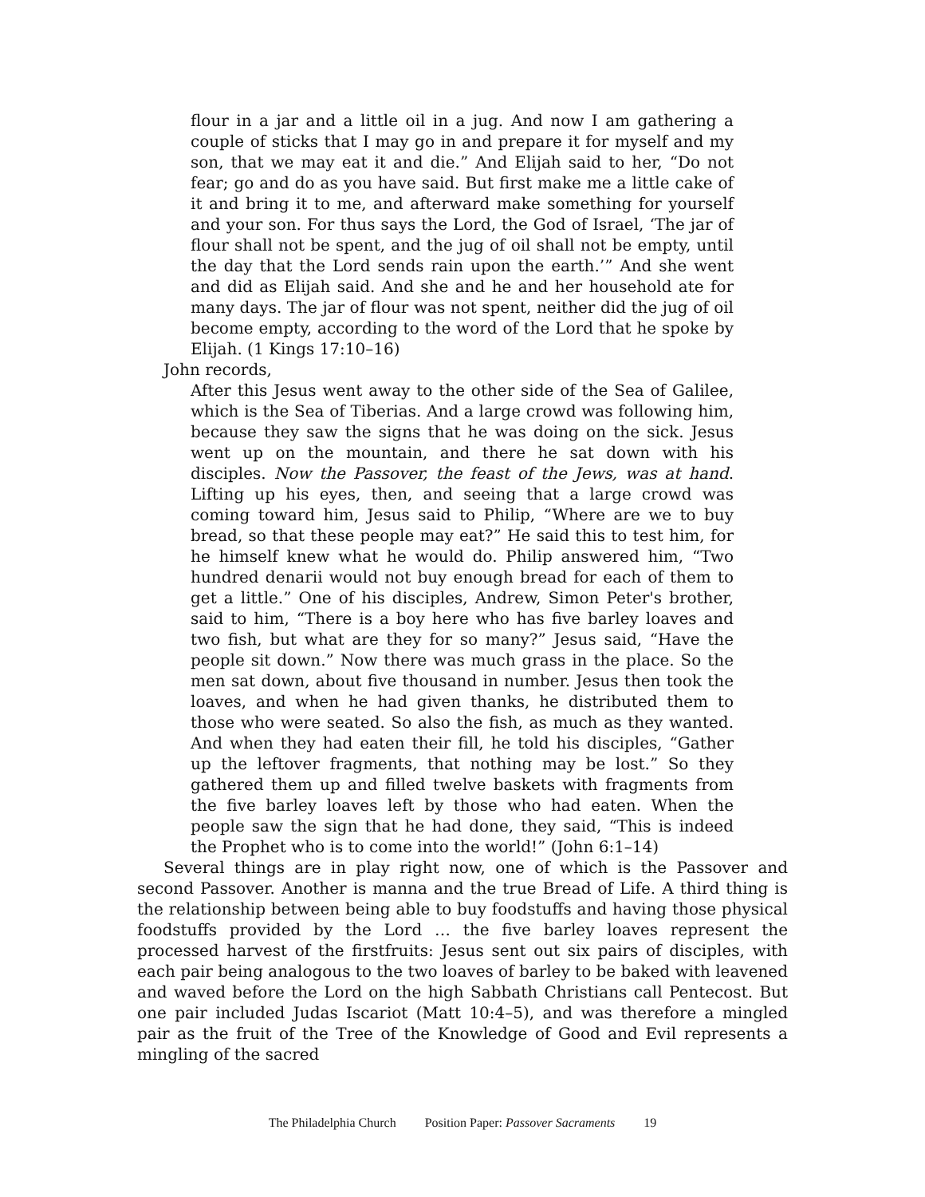flour in a jar and a little oil in a jug. And now I am gathering a couple of sticks that I may go in and prepare it for myself and my son, that we may eat it and die.” And Elijah said to her, “Do not fear; go and do as you have said. But first make me a little cake of it and bring it to me, and afterward make something for yourself and your son. For thus says the Lord, the God of Israel, ‘The jar of flour shall not be spent, and the jug of oil shall not be empty, until the day that the Lord sends rain upon the earth.’” And she went and did as Elijah said. And she and he and her household ate for many days. The jar of flour was not spent, neither did the jug of oil become empty, according to the word of the Lord that he spoke by Elijah. (1 Kings 17:10–16)
John records,
After this Jesus went away to the other side of the Sea of Galilee, which is the Sea of Tiberias. And a large crowd was following him, because they saw the signs that he was doing on the sick. Jesus went up on the mountain, and there he sat down with his disciples. Now the Passover, the feast of the Jews, was at hand. Lifting up his eyes, then, and seeing that a large crowd was coming toward him, Jesus said to Philip, “Where are we to buy bread, so that these people may eat?” He said this to test him, for he himself knew what he would do. Philip answered him, “Two hundred denarii would not buy enough bread for each of them to get a little.” One of his disciples, Andrew, Simon Peter's brother, said to him, “There is a boy here who has five barley loaves and two fish, but what are they for so many?” Jesus said, “Have the people sit down.” Now there was much grass in the place. So the men sat down, about five thousand in number. Jesus then took the loaves, and when he had given thanks, he distributed them to those who were seated. So also the fish, as much as they wanted. And when they had eaten their fill, he told his disciples, “Gather up the leftover fragments, that nothing may be lost.” So they gathered them up and filled twelve baskets with fragments from the five barley loaves left by those who had eaten. When the people saw the sign that he had done, they said, “This is indeed the Prophet who is to come into the world!” (John 6:1–14)
Several things are in play right now, one of which is the Passover and second Passover. Another is manna and the true Bread of Life. A third thing is the relationship between being able to buy foodstuffs and having those physical foodstuffs provided by the Lord … the five barley loaves represent the processed harvest of the firstfruits: Jesus sent out six pairs of disciples, with each pair being analogous to the two loaves of barley to be baked with leavened and waved before the Lord on the high Sabbath Christians call Pentecost. But one pair included Judas Iscariot (Matt 10:4–5), and was therefore a mingled pair as the fruit of the Tree of the Knowledge of Good and Evil represents a mingling of the sacred
The Philadelphia Church Position Paper: Passover Sacraments 19